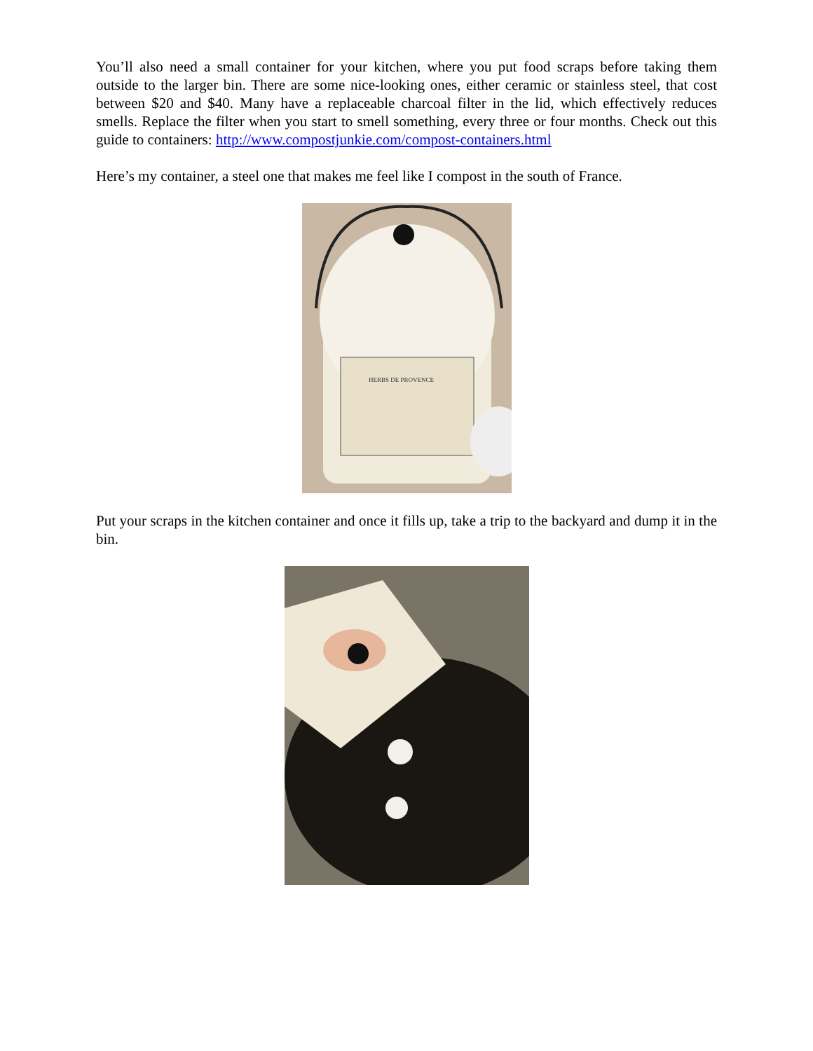You’ll also need a small container for your kitchen, where you put food scraps before taking them outside to the larger bin. There are some nice-looking ones, either ceramic or stainless steel, that cost between $20 and $40. Many have a replaceable charcoal filter in the lid, which effectively reduces smells. Replace the filter when you start to smell something, every three or four months. Check out this guide to containers: http://www.compostjunkie.com/compost-containers.html
Here’s my container, a steel one that makes me feel like I compost in the south of France.
HERBS DE PROVENCE
Put your scraps in the kitchen container and once it fills up, take a trip to the backyard and dump it in the bin.